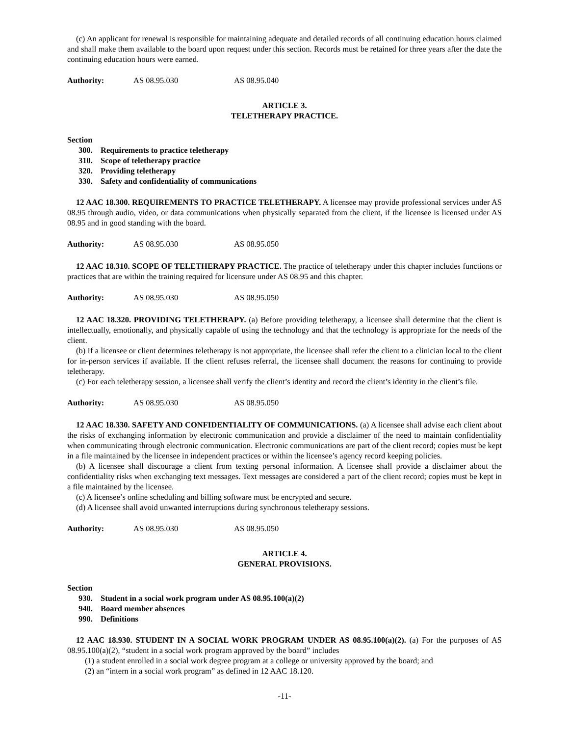(c) An applicant for renewal is responsible for maintaining adequate and detailed records of all continuing education hours claimed and shall make them available to the board upon request under this section. Records must be retained for three years after the date the continuing education hours were earned.
Authority: AS 08.95.030 AS 08.95.040
ARTICLE 3.
TELETHERAPY PRACTICE.
Section
300. Requirements to practice teletherapy
310. Scope of teletherapy practice
320. Providing teletherapy
330. Safety and confidentiality of communications
12 AAC 18.300. REQUIREMENTS TO PRACTICE TELETHERAPY. A licensee may provide professional services under AS 08.95 through audio, video, or data communications when physically separated from the client, if the licensee is licensed under AS 08.95 and in good standing with the board.
Authority: AS 08.95.030 AS 08.95.050
12 AAC 18.310. SCOPE OF TELETHERAPY PRACTICE. The practice of teletherapy under this chapter includes functions or practices that are within the training required for licensure under AS 08.95 and this chapter.
Authority: AS 08.95.030 AS 08.95.050
12 AAC 18.320. PROVIDING TELETHERAPY. (a) Before providing teletherapy, a licensee shall determine that the client is intellectually, emotionally, and physically capable of using the technology and that the technology is appropriate for the needs of the client.
(b) If a licensee or client determines teletherapy is not appropriate, the licensee shall refer the client to a clinician local to the client for in-person services if available. If the client refuses referral, the licensee shall document the reasons for continuing to provide teletherapy.
(c) For each teletherapy session, a licensee shall verify the client’s identity and record the client’s identity in the client’s file.
Authority: AS 08.95.030 AS 08.95.050
12 AAC 18.330. SAFETY AND CONFIDENTIALITY OF COMMUNICATIONS. (a) A licensee shall advise each client about the risks of exchanging information by electronic communication and provide a disclaimer of the need to maintain confidentiality when communicating through electronic communication. Electronic communications are part of the client record; copies must be kept in a file maintained by the licensee in independent practices or within the licensee’s agency record keeping policies.
(b) A licensee shall discourage a client from texting personal information. A licensee shall provide a disclaimer about the confidentiality risks when exchanging text messages. Text messages are considered a part of the client record; copies must be kept in a file maintained by the licensee.
(c) A licensee’s online scheduling and billing software must be encrypted and secure.
(d) A licensee shall avoid unwanted interruptions during synchronous teletherapy sessions.
Authority: AS 08.95.030 AS 08.95.050
ARTICLE 4.
GENERAL PROVISIONS.
Section
930. Student in a social work program under AS 08.95.100(a)(2)
940. Board member absences
990. Definitions
12 AAC 18.930. STUDENT IN A SOCIAL WORK PROGRAM UNDER AS 08.95.100(a)(2). (a) For the purposes of AS 08.95.100(a)(2), “student in a social work program approved by the board” includes
(1) a student enrolled in a social work degree program at a college or university approved by the board; and
(2) an “intern in a social work program” as defined in 12 AAC 18.120.
-11-